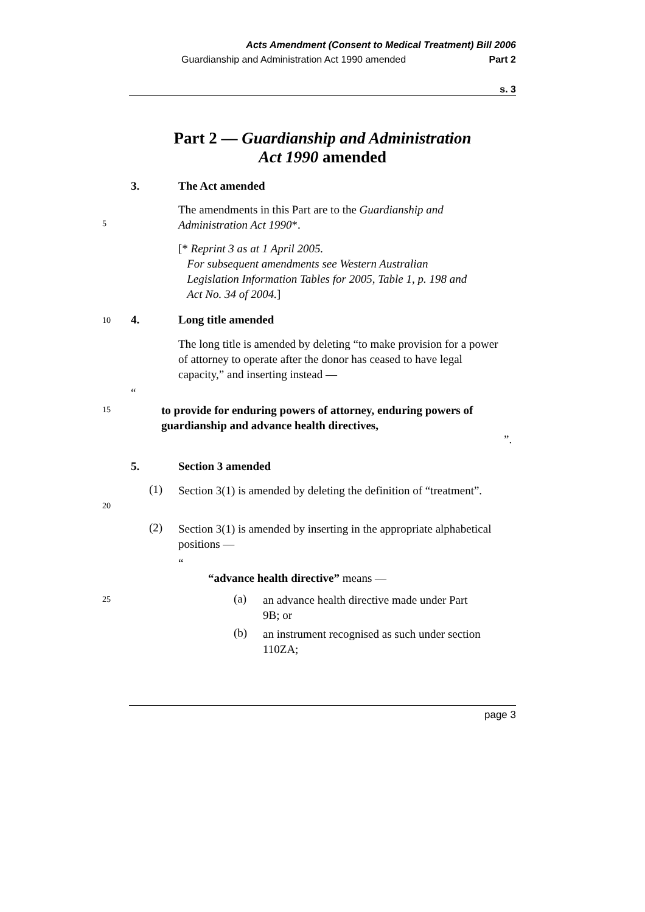Acts Amendment (Consent to Medical Treatment) Bill 2006
Guardianship and Administration Act 1990 amended Part 2
s. 3
Part 2 — Guardianship and Administration
Act 1990 amended
3. The Act amended
The amendments in this Part are to the Guardianship and Administration Act 1990*.
5
[* Reprint 3 as at 1 April 2005.
For subsequent amendments see Western Australian
Legislation Information Tables for 2005, Table 1, p. 198 and
Act No. 34 of 2004.]
10 4. Long title amended
The long title is amended by deleting “to make provision for a power of attorney to operate after the donor has ceased to have legal capacity,” and inserting instead —
“
15
to provide for enduring powers of attorney, enduring powers of guardianship and advance health directives,
”.
5. Section 3 amended
(1)
Section 3(1) is amended by deleting the definition of “treatment”.
20
(2)
Section 3(1) is amended by inserting in the appropriate alphabetical positions —
“
“advance health directive” means —
25 (a)
an advance health directive made under Part 9B; or
(b)
an instrument recognised as such under section 110ZA;
page 3